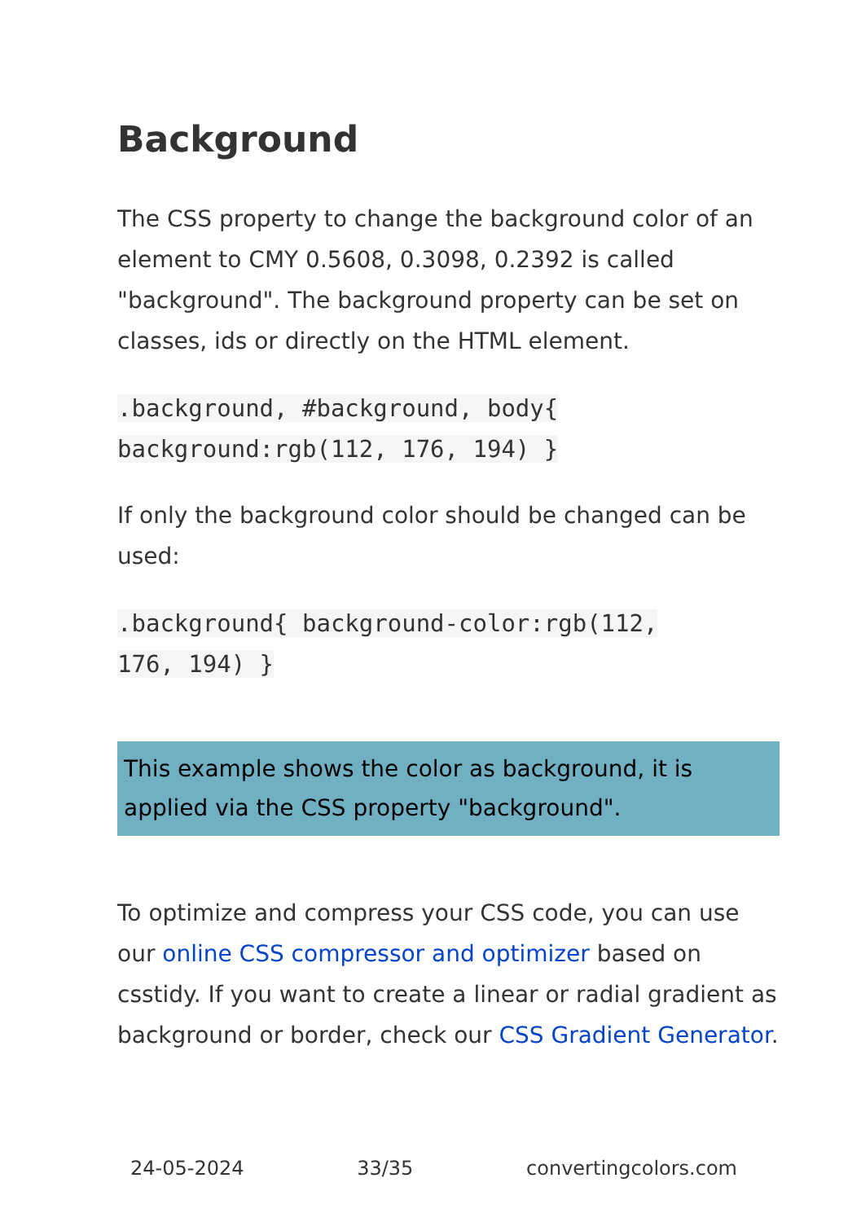Background
The CSS property to change the background color of an element to CMY 0.5608, 0.3098, 0.2392 is called "background". The background property can be set on classes, ids or directly on the HTML element.
.background, #background, body{
background:rgb(112, 176, 194) }
If only the background color should be changed can be used:
.background{ background-color:rgb(112,
176, 194) }
This example shows the color as background, it is applied via the CSS property "background".
To optimize and compress your CSS code, you can use our online CSS compressor and optimizer based on csstidy. If you want to create a linear or radial gradient as background or border, check our CSS Gradient Generator.
24-05-2024 33/35 convertingcolors.com